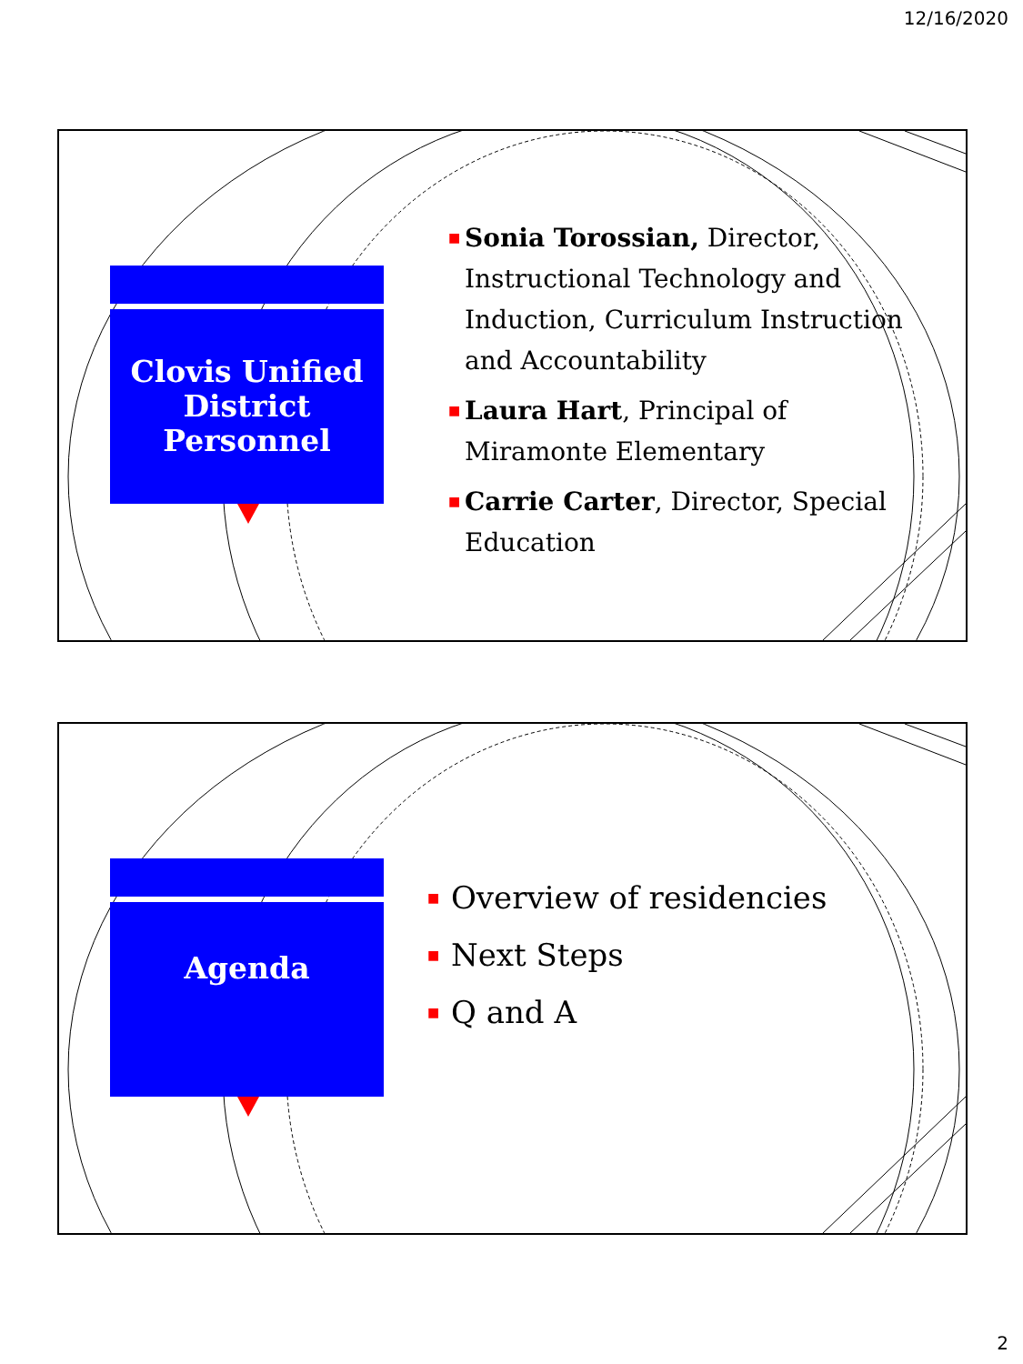12/16/2020
Clovis Unified
District
Personnel
■ Sonia Torossian, Director, Instructional Technology and Induction, Curriculum Instruction and Accountability
■ Laura Hart, Principal of Miramonte Elementary
■ Carrie Carter, Director, Special Education
Agenda
■ Overview of residencies
■ Next Steps
■ Q and A
2